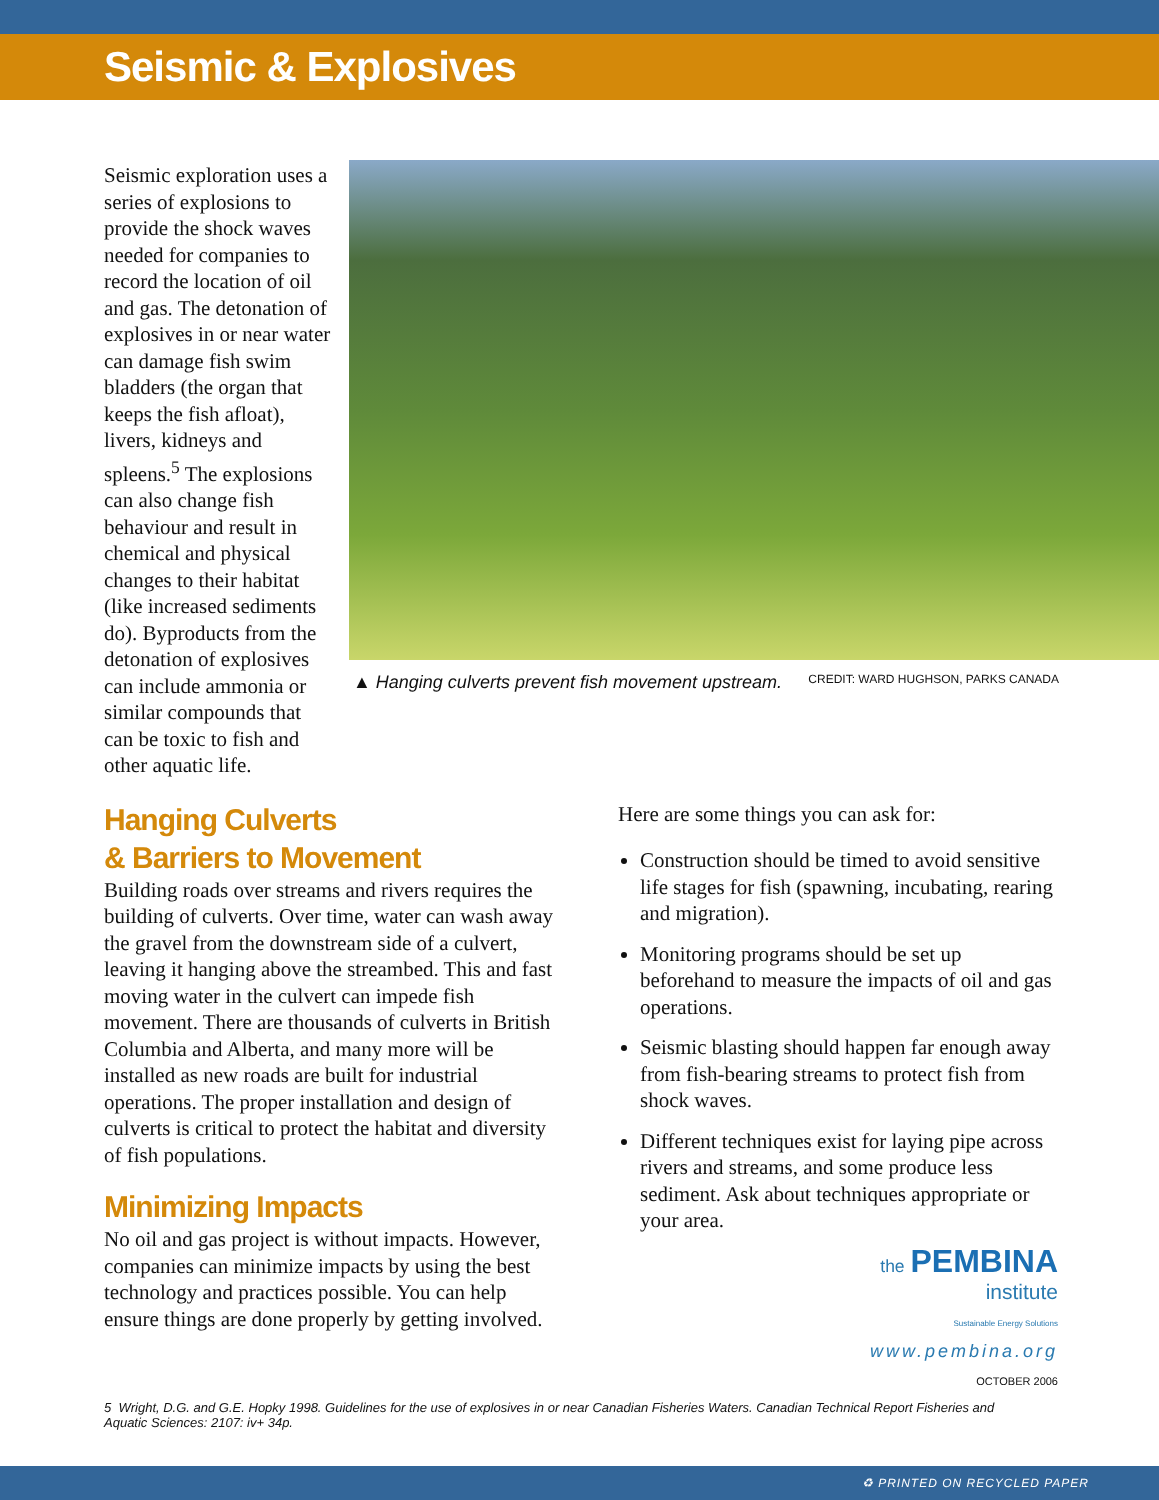Seismic & Explosives
Seismic exploration uses a series of explosions to provide the shock waves needed for companies to record the location of oil and gas. The detonation of explosives in or near water can damage fish swim bladders (the organ that keeps the fish afloat), livers, kidneys and spleens.<sup>5</sup> The explosions can also change fish behaviour and result in chemical and physical changes to their habitat (like increased sediments do). Byproducts from the detonation of explosives can include ammonia or similar compounds that can be toxic to fish and other aquatic life.
▲ Hanging culverts prevent fish movement upstream. CREDIT: WARD HUGHSON, PARKS CANADA
Hanging Culverts
& Barriers to Movement
Building roads over streams and rivers requires the building of culverts. Over time, water can wash away the gravel from the downstream side of a culvert, leaving it hanging above the streambed. This and fast moving water in the culvert can impede fish movement. There are thousands of culverts in British Columbia and Alberta, and many more will be installed as new roads are built for industrial operations. The proper installation and design of culverts is critical to protect the habitat and diversity of fish populations.
Minimizing Impacts
No oil and gas project is without impacts. However, companies can minimize impacts by using the best technology and practices possible. You can help ensure things are done properly by getting involved.
Here are some things you can ask for:
Construction should be timed to avoid sensitive life stages for fish (spawning, incubating, rearing and migration).
Monitoring programs should be set up beforehand to measure the impacts of oil and gas operations.
Seismic blasting should happen far enough away from fish-bearing streams to protect fish from shock waves.
Different techniques exist for laying pipe across rivers and streams, and some produce less sediment. Ask about techniques appropriate or your area.
the PEMBINA
institute
Sustainable Energy Solutions
www.pembina.org
OCTOBER 2006
5 Wright, D.G. and G.E. Hopky 1998. Guidelines for the use of explosives in or near Canadian Fisheries Waters. Canadian Technical Report Fisheries and Aquatic Sciences: 2107: iv+ 34p.
♻ PRINTED ON RECYCLED PAPER